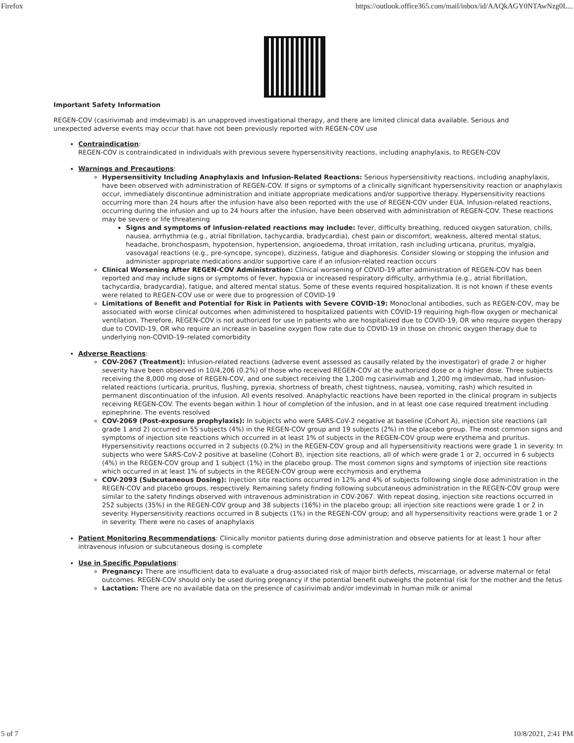Firefox https://outlook.office365.com/mail/inbox/id/AAQkAGY0NTAwNzg0L...
Important Safety Information
REGEN-COV (casirivimab and imdevimab) is an unapproved investigational therapy, and there are limited clinical data available. Serious and unexpected adverse events may occur that have not been previously reported with REGEN-COV use
Contraindication:
REGEN-COV is contraindicated in individuals with previous severe hypersensitivity reactions, including anaphylaxis, to REGEN-COV
Warnings and Precautions:
Hypersensitivity Including Anaphylaxis and Infusion-Related Reactions: Serious hypersensitivity reactions, including anaphylaxis, have been observed with administration of REGEN-COV. If signs or symptoms of a clinically significant hypersensitivity reaction or anaphylaxis occur, immediately discontinue administration and initiate appropriate medications and/or supportive therapy. Hypersensitivity reactions occurring more than 24 hours after the infusion have also been reported with the use of REGEN-COV under EUA. Infusion-related reactions, occurring during the infusion and up to 24 hours after the infusion, have been observed with administration of REGEN-COV. These reactions may be severe or life threatening
Signs and symptoms of infusion-related reactions may include: fever, difficulty breathing, reduced oxygen saturation, chills, nausea, arrhythmia (e.g., atrial fibrillation, tachycardia, bradycardia), chest pain or discomfort, weakness, altered mental status, headache, bronchospasm, hypotension, hypertension, angioedema, throat irritation, rash including urticaria, pruritus, myalgia, vasovagal reactions (e.g., pre-syncope, syncope), dizziness, fatigue and diaphoresis. Consider slowing or stopping the infusion and administer appropriate medications and/or supportive care if an infusion-related reaction occurs
Clinical Worsening After REGEN-COV Administration: Clinical worsening of COVID-19 after administration of REGEN-COV has been reported and may include signs or symptoms of fever, hypoxia or increased respiratory difficulty, arrhythmia (e.g., atrial fibrillation, tachycardia, bradycardia), fatigue, and altered mental status. Some of these events required hospitalization. It is not known if these events were related to REGEN-COV use or were due to progression of COVID-19
Limitations of Benefit and Potential for Risk in Patients with Severe COVID-19: Monoclonal antibodies, such as REGEN-COV, may be associated with worse clinical outcomes when administered to hospitalized patients with COVID-19 requiring high-flow oxygen or mechanical ventilation. Therefore, REGEN-COV is not authorized for use in patients who are hospitalized due to COVID-19, OR who require oxygen therapy due to COVID-19, OR who require an increase in baseline oxygen flow rate due to COVID-19 in those on chronic oxygen therapy due to underlying non-COVID-19–related comorbidity
Adverse Reactions:
COV-2067 (Treatment): Infusion-related reactions (adverse event assessed as causally related by the investigator) of grade 2 or higher severity have been observed in 10/4,206 (0.2%) of those who received REGEN-COV at the authorized dose or a higher dose. Three subjects receiving the 8,000 mg dose of REGEN-COV, and one subject receiving the 1,200 mg casirivimab and 1,200 mg imdevimab, had infusion-related reactions (urticaria, pruritus, flushing, pyrexia, shortness of breath, chest tightness, nausea, vomiting, rash) which resulted in permanent discontinuation of the infusion. All events resolved. Anaphylactic reactions have been reported in the clinical program in subjects receiving REGEN-COV. The events began within 1 hour of completion of the infusion, and in at least one case required treatment including epinephrine. The events resolved
COV-2069 (Post-exposure prophylaxis): In subjects who were SARS-CoV-2 negative at baseline (Cohort A), injection site reactions (all grade 1 and 2) occurred in 55 subjects (4%) in the REGEN-COV group and 19 subjects (2%) in the placebo group. The most common signs and symptoms of injection site reactions which occurred in at least 1% of subjects in the REGEN-COV group were erythema and pruritus. Hypersensitivity reactions occurred in 2 subjects (0.2%) in the REGEN-COV group and all hypersensitivity reactions were grade 1 in severity. In subjects who were SARS-CoV-2 positive at baseline (Cohort B), injection site reactions, all of which were grade 1 or 2, occurred in 6 subjects (4%) in the REGEN-COV group and 1 subject (1%) in the placebo group. The most common signs and symptoms of injection site reactions which occurred in at least 1% of subjects in the REGEN-COV group were ecchymosis and erythema
COV-2093 (Subcutaneous Dosing): Injection site reactions occurred in 12% and 4% of subjects following single dose administration in the REGEN-COV and placebo groups, respectively. Remaining safety finding following subcutaneous administration in the REGEN-COV group were similar to the safety findings observed with intravenous administration in COV-2067. With repeat dosing, injection site reactions occurred in 252 subjects (35%) in the REGEN-COV group and 38 subjects (16%) in the placebo group; all injection site reactions were grade 1 or 2 in severity. Hypersensitivity reactions occurred in 8 subjects (1%) in the REGEN-COV group; and all hypersensitivity reactions were grade 1 or 2 in severity. There were no cases of anaphylaxis
Patient Monitoring Recommendations: Clinically monitor patients during dose administration and observe patients for at least 1 hour after intravenous infusion or subcutaneous dosing is complete
Use in Specific Populations:
Pregnancy: There are insufficient data to evaluate a drug-associated risk of major birth defects, miscarriage, or adverse maternal or fetal outcomes. REGEN-COV should only be used during pregnancy if the potential benefit outweighs the potential risk for the mother and the fetus
Lactation: There are no available data on the presence of casirivimab and/or imdevimab in human milk or animal
5 of 7 10/8/2021, 2:41 PM